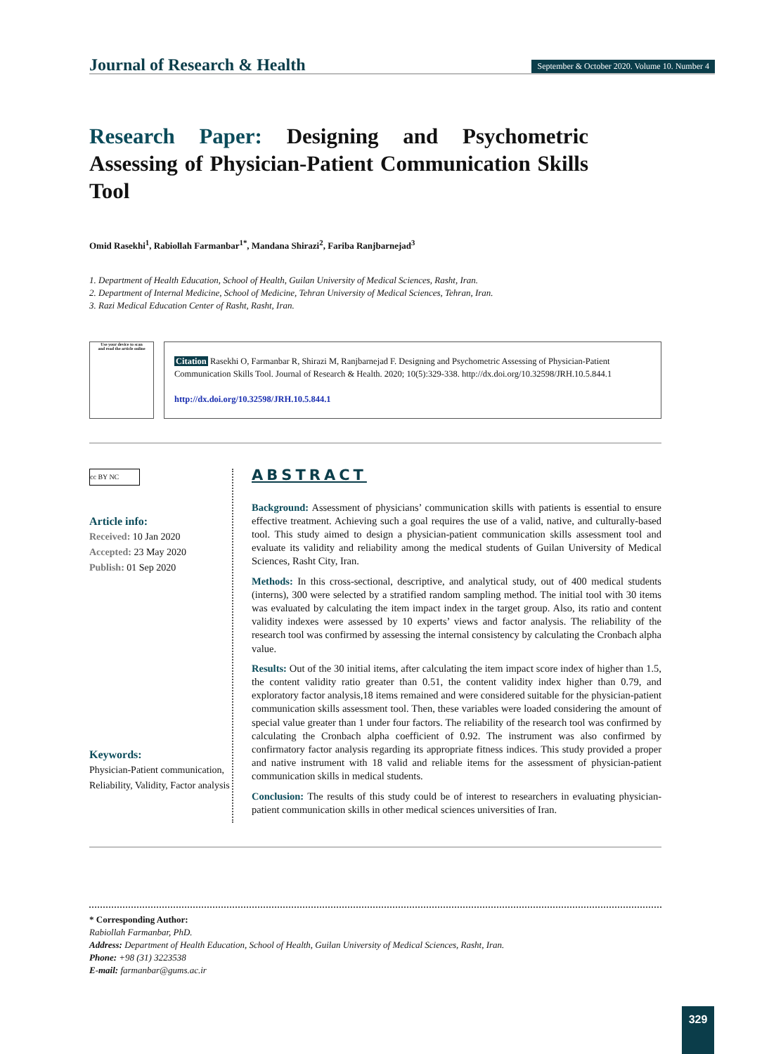Journal of Research & Health
September & October 2020. Volume 10. Number 4
Research Paper: Designing and Psychometric Assessing of Physician-Patient Communication Skills Tool
Omid Rasekhi<sup>1</sup>, Rabiollah Farmanbar<sup>1*</sup>, Mandana Shirazi<sup>2</sup>, Fariba Ranjbarnejad<sup>3</sup>
1. Department of Health Education, School of Health, Guilan University of Medical Sciences, Rasht, Iran.
2. Department of Internal Medicine, School of Medicine, Tehran University of Medical Sciences, Tehran, Iran.
3. Razi Medical Education Center of Rasht, Rasht, Iran.
Use your device to scan
and read the article online
Citation Rasekhi O, Farmanbar R, Shirazi M, Ranjbarnejad F. Designing and Psychometric Assessing of Physician-Patient Communication Skills Tool. Journal of Research & Health. 2020; 10(5):329-338. http://dx.doi.org/10.32598/JRH.10.5.844.1
http://dx.doi.org/10.32598/JRH.10.5.844.1
cc BY NC
Article info:
Received: 10 Jan 2020
Accepted: 23 May 2020
Publish: 01 Sep 2020
Keywords:
Physician-Patient communication, Reliability, Validity, Factor analysis
ABSTRACT
Background: Assessment of physicians’ communication skills with patients is essential to ensure effective treatment. Achieving such a goal requires the use of a valid, native, and culturally-based tool. This study aimed to design a physician-patient communication skills assessment tool and evaluate its validity and reliability among the medical students of Guilan University of Medical Sciences, Rasht City, Iran.
Methods: In this cross-sectional, descriptive, and analytical study, out of 400 medical students (interns), 300 were selected by a stratified random sampling method. The initial tool with 30 items was evaluated by calculating the item impact index in the target group. Also, its ratio and content validity indexes were assessed by 10 experts’ views and factor analysis. The reliability of the research tool was confirmed by assessing the internal consistency by calculating the Cronbach alpha value.
Results: Out of the 30 initial items, after calculating the item impact score index of higher than 1.5, the content validity ratio greater than 0.51, the content validity index higher than 0.79, and exploratory factor analysis,18 items remained and were considered suitable for the physician-patient communication skills assessment tool. Then, these variables were loaded considering the amount of special value greater than 1 under four factors. The reliability of the research tool was confirmed by calculating the Cronbach alpha coefficient of 0.92. The instrument was also confirmed by confirmatory factor analysis regarding its appropriate fitness indices. This study provided a proper and native instrument with 18 valid and reliable items for the assessment of physician-patient communication skills in medical students.
Conclusion: The results of this study could be of interest to researchers in evaluating physician-patient communication skills in other medical sciences universities of Iran.
* Corresponding Author:
Rabiollah Farmanbar, PhD.
Address: Department of Health Education, School of Health, Guilan University of Medical Sciences, Rasht, Iran.
Phone: +98 (31) 3223538
E-mail: farmanbar@gums.ac.ir
329